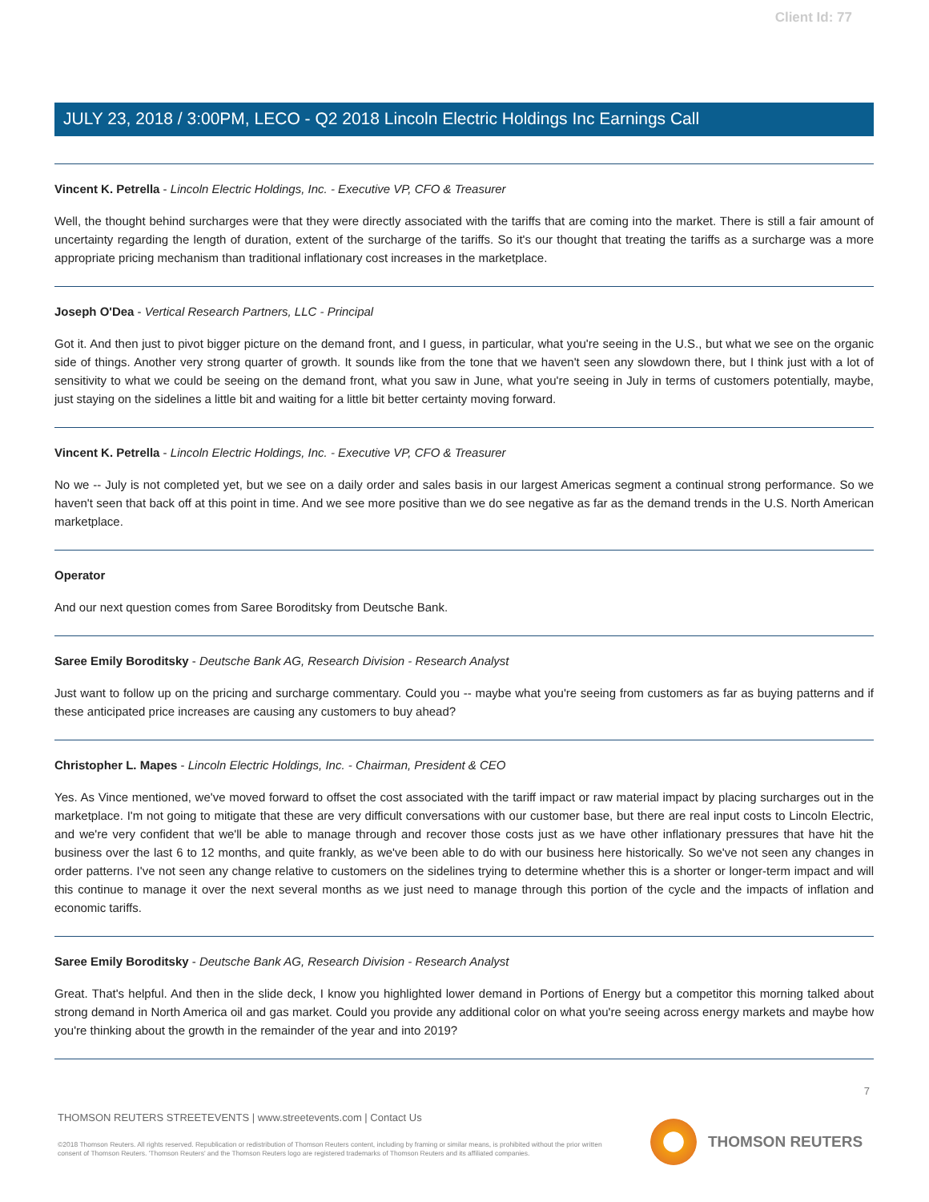Client Id: 77
JULY 23, 2018 / 3:00PM, LECO - Q2 2018 Lincoln Electric Holdings Inc Earnings Call
Vincent K. Petrella - Lincoln Electric Holdings, Inc. - Executive VP, CFO & Treasurer
Well, the thought behind surcharges were that they were directly associated with the tariffs that are coming into the market. There is still a fair amount of uncertainty regarding the length of duration, extent of the surcharge of the tariffs. So it's our thought that treating the tariffs as a surcharge was a more appropriate pricing mechanism than traditional inflationary cost increases in the marketplace.
Joseph O'Dea - Vertical Research Partners, LLC - Principal
Got it. And then just to pivot bigger picture on the demand front, and I guess, in particular, what you're seeing in the U.S., but what we see on the organic side of things. Another very strong quarter of growth. It sounds like from the tone that we haven't seen any slowdown there, but I think just with a lot of sensitivity to what we could be seeing on the demand front, what you saw in June, what you're seeing in July in terms of customers potentially, maybe, just staying on the sidelines a little bit and waiting for a little bit better certainty moving forward.
Vincent K. Petrella - Lincoln Electric Holdings, Inc. - Executive VP, CFO & Treasurer
No we -- July is not completed yet, but we see on a daily order and sales basis in our largest Americas segment a continual strong performance. So we haven't seen that back off at this point in time. And we see more positive than we do see negative as far as the demand trends in the U.S. North American marketplace.
Operator
And our next question comes from Saree Boroditsky from Deutsche Bank.
Saree Emily Boroditsky - Deutsche Bank AG, Research Division - Research Analyst
Just want to follow up on the pricing and surcharge commentary. Could you -- maybe what you're seeing from customers as far as buying patterns and if these anticipated price increases are causing any customers to buy ahead?
Christopher L. Mapes - Lincoln Electric Holdings, Inc. - Chairman, President & CEO
Yes. As Vince mentioned, we've moved forward to offset the cost associated with the tariff impact or raw material impact by placing surcharges out in the marketplace. I'm not going to mitigate that these are very difficult conversations with our customer base, but there are real input costs to Lincoln Electric, and we're very confident that we'll be able to manage through and recover those costs just as we have other inflationary pressures that have hit the business over the last 6 to 12 months, and quite frankly, as we've been able to do with our business here historically. So we've not seen any changes in order patterns. I've not seen any change relative to customers on the sidelines trying to determine whether this is a shorter or longer-term impact and will this continue to manage it over the next several months as we just need to manage through this portion of the cycle and the impacts of inflation and economic tariffs.
Saree Emily Boroditsky - Deutsche Bank AG, Research Division - Research Analyst
Great. That's helpful. And then in the slide deck, I know you highlighted lower demand in Portions of Energy but a competitor this morning talked about strong demand in North America oil and gas market. Could you provide any additional color on what you're seeing across energy markets and maybe how you're thinking about the growth in the remainder of the year and into 2019?
7
THOMSON REUTERS STREETEVENTS | www.streetevents.com | Contact Us
©2018 Thomson Reuters. All rights reserved. Republication or redistribution of Thomson Reuters content, including by framing or similar means, is prohibited without the prior written consent of Thomson Reuters. 'Thomson Reuters' and the Thomson Reuters logo are registered trademarks of Thomson Reuters and its affiliated companies.
THOMSON REUTERS